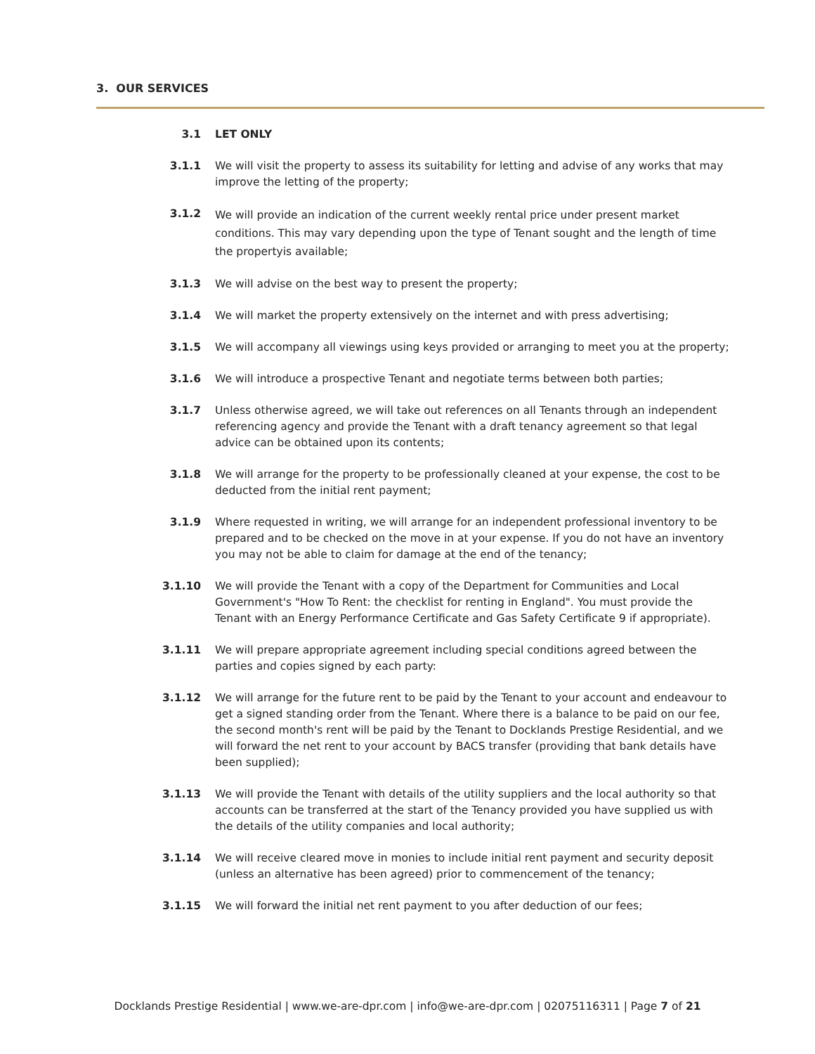3. OUR SERVICES
3.1 LET ONLY
3.1.1 We will visit the property to assess its suitability for letting and advise of any works that may improve the letting of the property;
3.1.2
We will provide an indication of the current weekly rental price under present market conditions. This may vary depending upon the type of Tenant sought and the length of time the propertyis available;
3.1.3 We will advise on the best way to present the property;
3.1.4 We will market the property extensively on the internet and with press advertising;
3.1.5 We will accompany all viewings using keys provided or arranging to meet you at the property;
3.1.6 We will introduce a prospective Tenant and negotiate terms between both parties;
3.1.7 Unless otherwise agreed, we will take out references on all Tenants through an independent referencing agency and provide the Tenant with a draft tenancy agreement so that legal advice can be obtained upon its contents;
3.1.8 We will arrange for the property to be professionally cleaned at your expense, the cost to be deducted from the initial rent payment;
3.1.9 Where requested in writing, we will arrange for an independent professional inventory to be prepared and to be checked on the move in at your expense. If you do not have an inventory you may not be able to claim for damage at the end of the tenancy;
3.1.10 We will provide the Tenant with a copy of the Department for Communities and Local Government's "How To Rent: the checklist for renting in England". You must provide the Tenant with an Energy Performance Certificate and Gas Safety Certificate 9 if appropriate).
3.1.11 We will prepare appropriate agreement including special conditions agreed between the parties and copies signed by each party:
3.1.12 We will arrange for the future rent to be paid by the Tenant to your account and endeavour to get a signed standing order from the Tenant. Where there is a balance to be paid on our fee, the second month's rent will be paid by the Tenant to Docklands Prestige Residential, and we will forward the net rent to your account by BACS transfer (providing that bank details have been supplied);
3.1.13 We will provide the Tenant with details of the utility suppliers and the local authority so that accounts can be transferred at the start of the Tenancy provided you have supplied us with the details of the utility companies and local authority;
3.1.14 We will receive cleared move in monies to include initial rent payment and security deposit (unless an alternative has been agreed) prior to commencement of the tenancy;
3.1.15 We will forward the initial net rent payment to you after deduction of our fees;
Docklands Prestige Residential | www.we-are-dpr.com | info@we-are-dpr.com | 02075116311 | Page 7 of 21